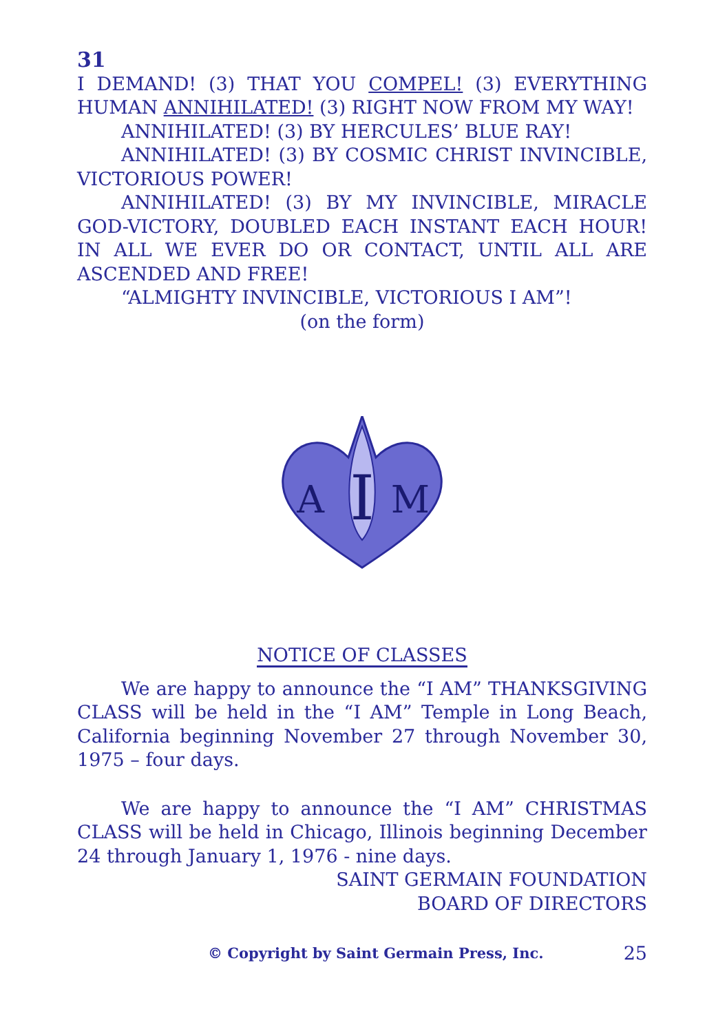31
I DEMAND! (3) THAT YOU COMPEL! (3) EVERYTHING HUMAN ANNIHILATED! (3) RIGHT NOW FROM MY WAY!
ANNIHILATED! (3) BY HERCULES’ BLUE RAY!
ANNIHILATED! (3) BY COSMIC CHRIST INVINCIBLE, VICTORIOUS POWER!
ANNIHILATED! (3) BY MY INVINCIBLE, MIRACLE GOD-VICTORY, DOUBLED EACH INSTANT EACH HOUR! IN ALL WE EVER DO OR CONTACT, UNTIL ALL ARE ASCENDED AND FREE!
“ALMIGHTY INVINCIBLE, VICTORIOUS I AM”!
(on the form)
I
A
M
NOTICE OF CLASSES
We are happy to announce the “I AM” THANKSGIVING CLASS will be held in the “I AM” Temple in Long Beach, California beginning November 27 through November 30, 1975 – four days.
We are happy to announce the “I AM” CHRISTMAS CLASS will be held in Chicago, Illinois beginning December 24 through January 1, 1976 - nine days.
SAINT GERMAIN FOUNDATION
BOARD OF DIRECTORS
© Copyright by Saint Germain Press, Inc. 25